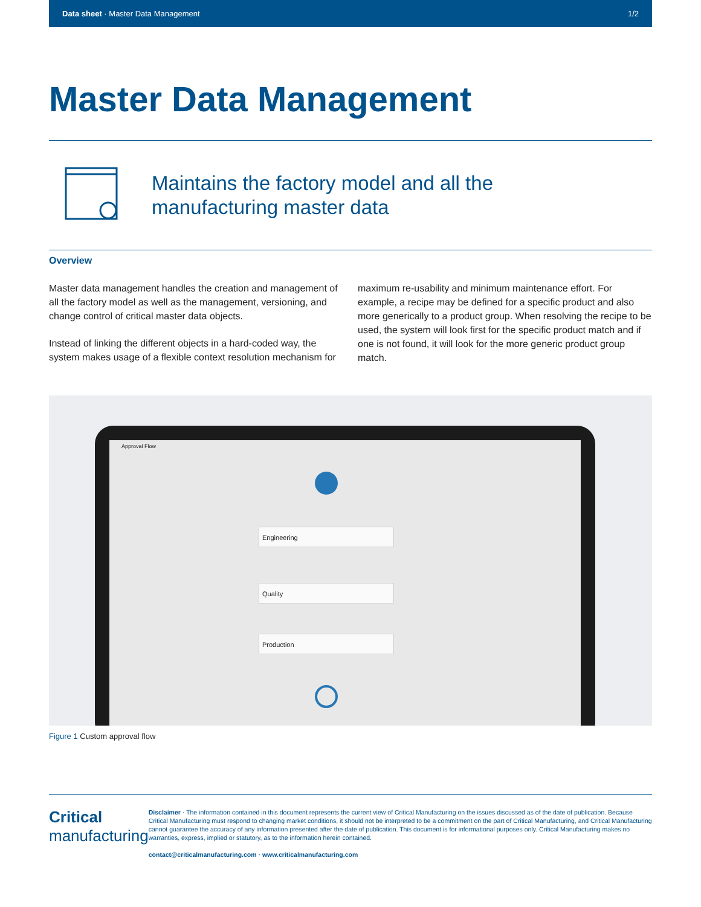Data sheet · Master Data Management 1/2
Master Data Management
Maintains the factory model and all the
manufacturing master data
Overview
Master data management handles the creation and management of all the factory model as well as the management, versioning, and change control of critical master data objects.
Instead of linking the different objects in a hard-coded way, the system makes usage of a flexible context resolution mechanism for maximum re-usability and minimum maintenance effort. For example, a recipe may be defined for a specific product and also more generically to a product group. When resolving the recipe to be used, the system will look first for the specific product match and if one is not found, it will look for the more generic product group match.
Approval Flow
Engineering
Quality
Production
Figure 1 Custom approval flow
Critical
manufacturing
Disclaimer · The information contained in this document represents the current view of Critical Manufacturing on the issues discussed as of the date of publication. Because Critical Manufacturing must respond to changing market conditions, it should not be interpreted to be a commitment on the part of Critical Manufacturing, and Critical Manufacturing cannot guarantee the accuracy of any information presented after the date of publication. This document is for informational purposes only. Critical Manufacturing makes no warranties, express, implied or statutory, as to the information herein contained.
contact@criticalmanufacturing.com · www.criticalmanufacturing.com